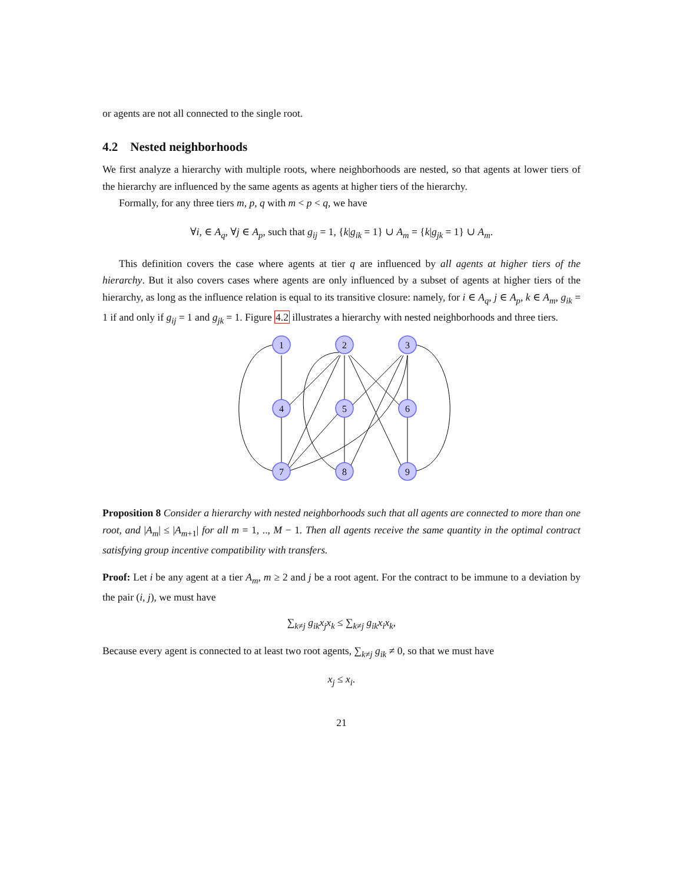or agents are not all connected to the single root.
4.2 Nested neighborhoods
We first analyze a hierarchy with multiple roots, where neighborhoods are nested, so that agents at lower tiers of the hierarchy are influenced by the same agents as agents at higher tiers of the hierarchy.
Formally, for any three tiers m, p, q with m < p < q, we have
∀i, ∈ A<sub>q</sub>, ∀j ∈ A<sub>p</sub>, such that g<sub>ij</sub> = 1, {k|g<sub>ik</sub> = 1} ∪ A<sub>m</sub> = {k|g<sub>jk</sub> = 1} ∪ A<sub>m</sub>.
This definition covers the case where agents at tier q are influenced by all agents at higher tiers of the hierarchy. But it also covers cases where agents are only influenced by a subset of agents at higher tiers of the hierarchy, as long as the influence relation is equal to its transitive closure: namely, for i ∈ A<sub>q</sub>, j ∈ A<sub>p</sub>, k ∈ A<sub>m</sub>, g<sub>ik</sub> = 1 if and only if g<sub>ij</sub> = 1 and g<sub>jk</sub> = 1. Figure 4.2 illustrates a hierarchy with nested neighborhoods and three tiers.
1
2
3
4
5
6
7
8
9
Proposition 8 Consider a hierarchy with nested neighborhoods such that all agents are connected to more than one root, and |A<sub>m</sub>| ≤ |A<sub>m+1</sub>| for all m = 1, .., M − 1. Then all agents receive the same quantity in the optimal contract satisfying group incentive compatibility with transfers.
Proof: Let i be any agent at a tier A<sub>m</sub>, m ≥ 2 and j be a root agent. For the contract to be immune to a deviation by the pair (i, j), we must have
∑<sub>k≠j</sub> g<sub>ik</sub>x<sub>j</sub>x<sub>k</sub> ≤ ∑<sub>k≠j</sub> g<sub>ik</sub>x<sub>i</sub>x<sub>k</sub>,
Because every agent is connected to at least two root agents, ∑<sub>k≠j</sub> g<sub>ik</sub> ≠ 0, so that we must have
x<sub>j</sub> ≤ x<sub>i</sub>.
21